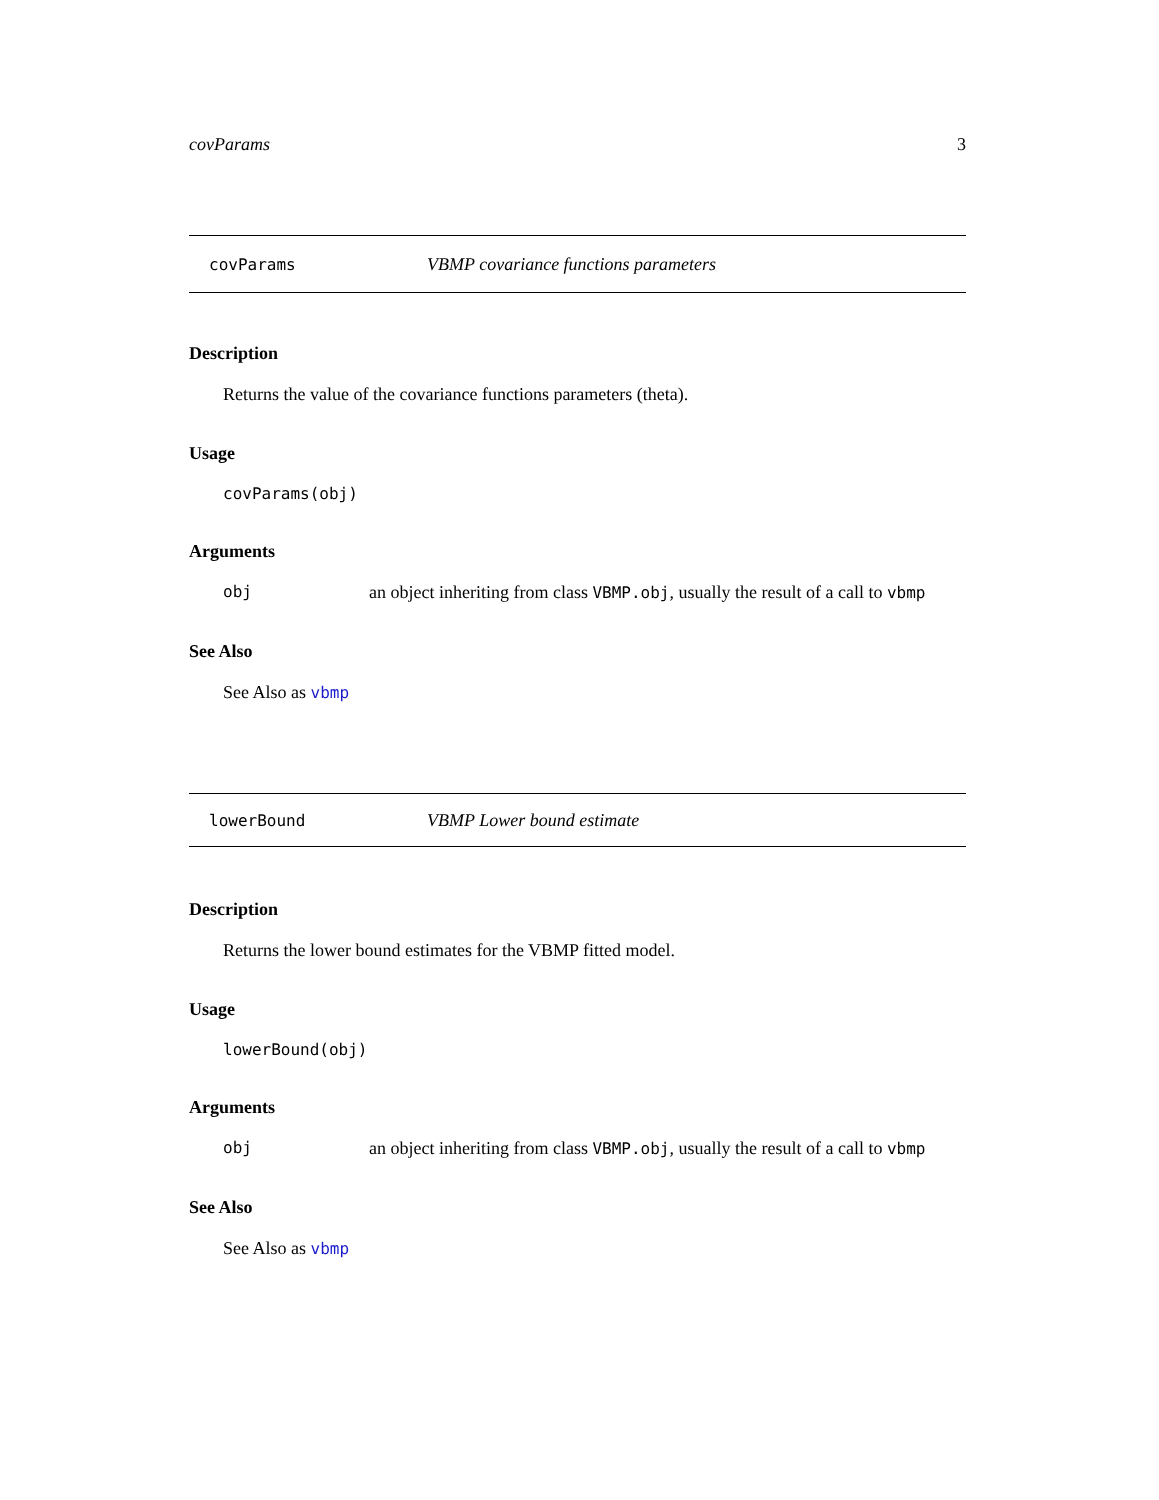covParams 3
covParams VBMP covariance functions parameters
Description
Returns the value of the covariance functions parameters (theta).
Usage
covParams(obj)
Arguments
obj an object inheriting from class VBMP.obj, usually the result of a call to vbmp
See Also
See Also as vbmp
lowerBound VBMP Lower bound estimate
Description
Returns the lower bound estimates for the VBMP fitted model.
Usage
lowerBound(obj)
Arguments
obj an object inheriting from class VBMP.obj, usually the result of a call to vbmp
See Also
See Also as vbmp